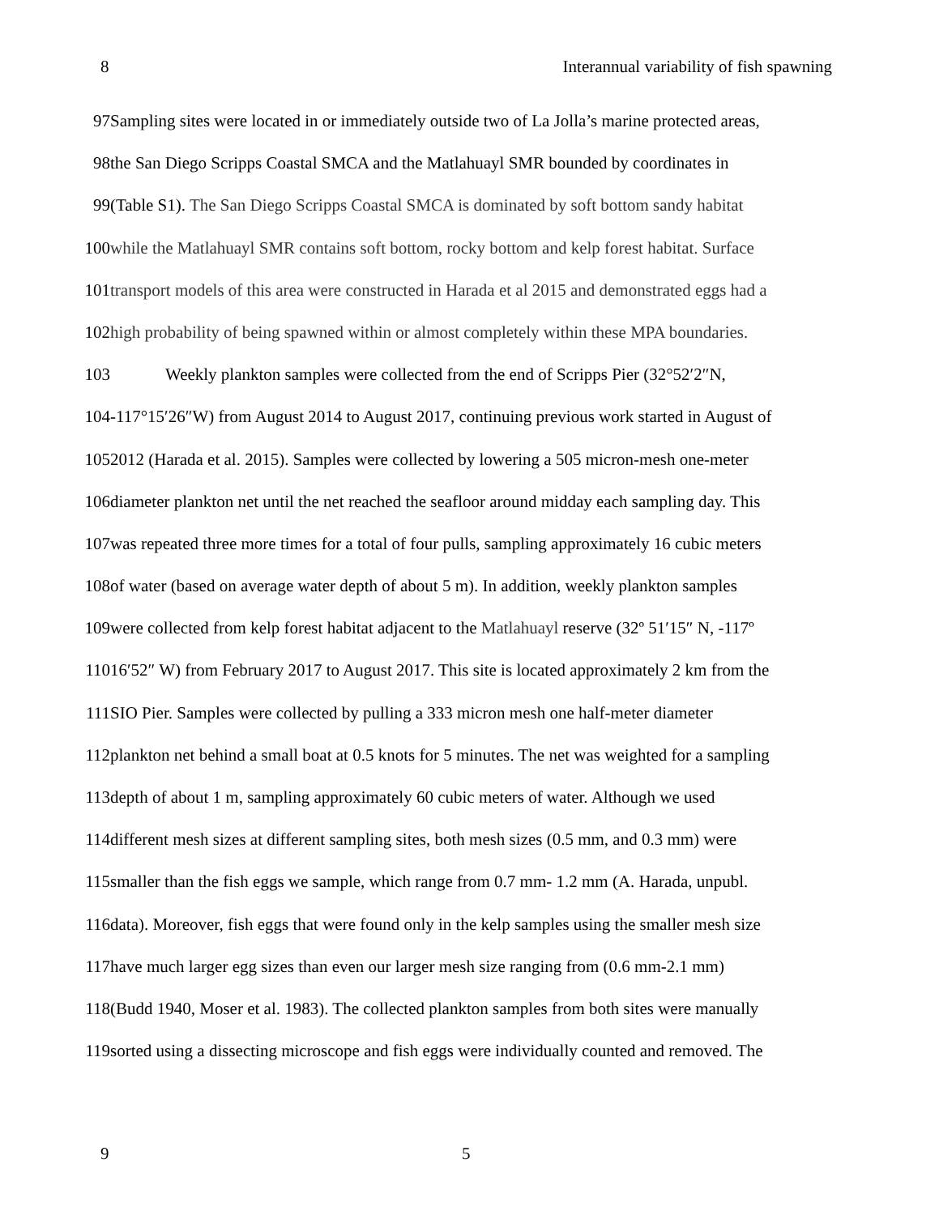8 Interannual variability of fish spawning
97 Sampling sites were located in or immediately outside two of La Jolla’s marine protected areas,
98 the San Diego Scripps Coastal SMCA and the Matlahuayl SMR bounded by coordinates in
99 (Table S1). The San Diego Scripps Coastal SMCA is dominated by soft bottom sandy habitat
100 while the Matlahuayl SMR contains soft bottom, rocky bottom and kelp forest habitat. Surface
101 transport models of this area were constructed in Harada et al 2015 and demonstrated eggs had a
102 high probability of being spawned within or almost completely within these MPA boundaries.
103 Weekly plankton samples were collected from the end of Scripps Pier (32°52′2″N,
104 -117°15′26″W) from August 2014 to August 2017, continuing previous work started in August of
105 2012 (Harada et al. 2015). Samples were collected by lowering a 505 micron-mesh one-meter
106 diameter plankton net until the net reached the seafloor around midday each sampling day. This
107 was repeated three more times for a total of four pulls, sampling approximately 16 cubic meters
108 of water (based on average water depth of about 5 m). In addition, weekly plankton samples
109 were collected from kelp forest habitat adjacent to the Matlahuayl reserve (32º 51′15″ N, -117º
110 16′52″ W) from February 2017 to August 2017. This site is located approximately 2 km from the
111 SIO Pier. Samples were collected by pulling a 333 micron mesh one half-meter diameter
112 plankton net behind a small boat at 0.5 knots for 5 minutes. The net was weighted for a sampling
113 depth of about 1 m, sampling approximately 60 cubic meters of water. Although we used
114 different mesh sizes at different sampling sites, both mesh sizes (0.5 mm, and 0.3 mm) were
115 smaller than the fish eggs we sample, which range from 0.7 mm- 1.2 mm (A. Harada, unpubl.
116 data). Moreover, fish eggs that were found only in the kelp samples using the smaller mesh size
117 have much larger egg sizes than even our larger mesh size ranging from (0.6 mm-2.1 mm)
118 (Budd 1940, Moser et al. 1983). The collected plankton samples from both sites were manually
119 sorted using a dissecting microscope and fish eggs were individually counted and removed. The
9 5